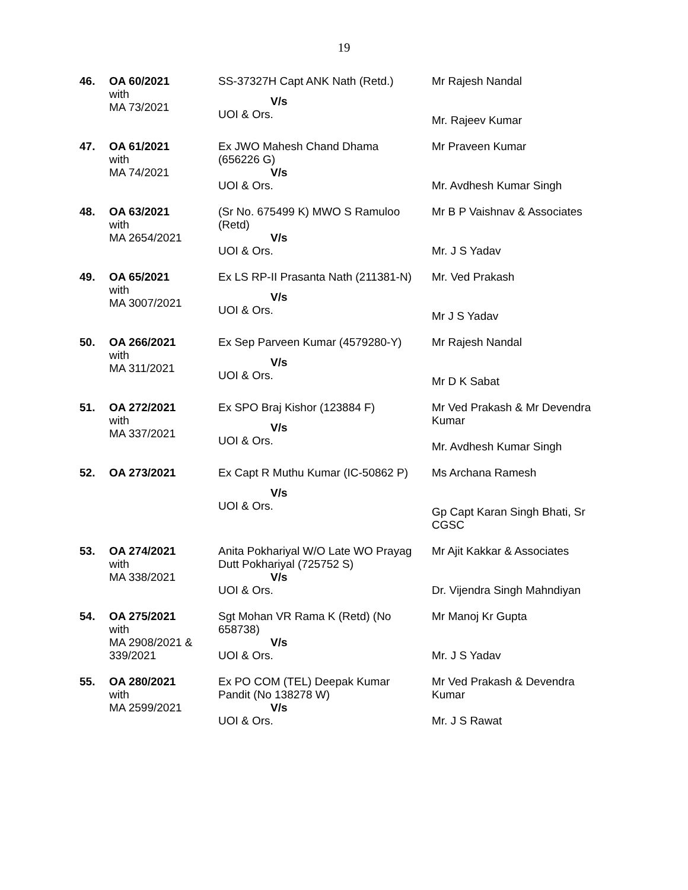19
| 46. | OA 60/2021 with MA 73/2021 | SS-37327H Capt ANK Nath (Retd.) V/s UOI & Ors. | Mr Rajesh Nandal Mr. Rajeev Kumar |
| 47. | OA 61/2021 with MA 74/2021 | Ex JWO Mahesh Chand Dhama (656226 G) V/s UOI & Ors. | Mr Praveen Kumar Mr. Avdhesh Kumar Singh |
| 48. | OA 63/2021 with MA 2654/2021 | (Sr No. 675499 K) MWO S Ramuloo (Retd) V/s UOI & Ors. | Mr B P Vaishnav & Associates Mr. J S Yadav |
| 49. | OA 65/2021 with MA 3007/2021 | Ex LS RP-II Prasanta Nath (211381-N) V/s UOI & Ors. | Mr. Ved Prakash Mr J S Yadav |
| 50. | OA 266/2021 with MA 311/2021 | Ex Sep Parveen Kumar (4579280-Y) V/s UOI & Ors. | Mr Rajesh Nandal Mr D K Sabat |
| 51. | OA 272/2021 with MA 337/2021 | Ex SPO Braj Kishor (123884 F) V/s UOI & Ors. | Mr Ved Prakash & Mr Devendra Kumar Mr. Avdhesh Kumar Singh |
| 52. | OA 273/2021 | Ex Capt R Muthu Kumar (IC-50862 P) V/s UOI & Ors. | Ms Archana Ramesh Gp Capt Karan Singh Bhati, Sr CGSC |
| 53. | OA 274/2021 with MA 338/2021 | Anita Pokhariyal W/O Late WO Prayag Dutt Pokhariyal (725752 S) V/s UOI & Ors. | Mr Ajit Kakkar & Associates Dr. Vijendra Singh Mahndiyan |
| 54. | OA 275/2021 with MA 2908/2021 & 339/2021 | Sgt Mohan VR Rama K (Retd) (No 658738) V/s UOI & Ors. | Mr Manoj Kr Gupta Mr. J S Yadav |
| 55. | OA 280/2021 with MA 2599/2021 | Ex PO COM (TEL) Deepak Kumar Pandit (No 138278 W) V/s UOI & Ors. | Mr Ved Prakash & Devendra Kumar Mr. J S Rawat |